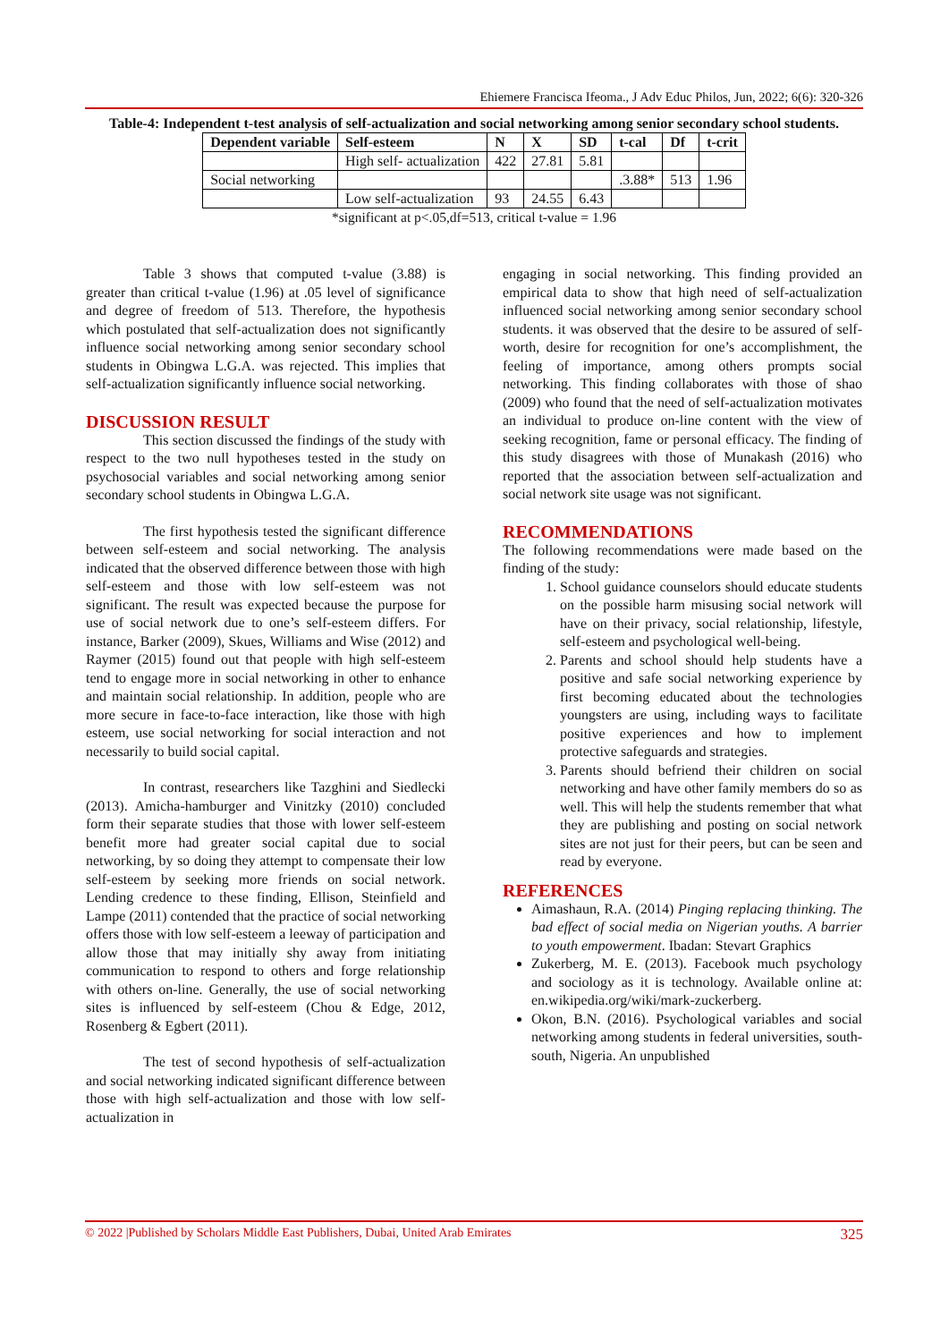Ehiemere Francisca Ifeoma., J Adv Educ Philos, Jun, 2022; 6(6): 320-326
Table-4: Independent t-test analysis of self-actualization and social networking among senior secondary school students.
| Dependent variable | Self-esteem | N | X | SD | t-cal | Df | t-crit |
| --- | --- | --- | --- | --- | --- | --- | --- |
| | High self- actualization | 422 | 27.81 | 5.81 | | | |
| Social networking | | | | | .3.88* | 513 | 1.96 |
| | Low self-actualization | 93 | 24.55 | 6.43 | | | |
*significant at p<.05,df=513, critical t-value = 1.96
Table 3 shows that computed t-value (3.88) is greater than critical t-value (1.96) at .05 level of significance and degree of freedom of 513. Therefore, the hypothesis which postulated that self-actualization does not significantly influence social networking among senior secondary school students in Obingwa L.G.A. was rejected. This implies that self-actualization significantly influence social networking.
DISCUSSION RESULT
This section discussed the findings of the study with respect to the two null hypotheses tested in the study on psychosocial variables and social networking among senior secondary school students in Obingwa L.G.A.
The first hypothesis tested the significant difference between self-esteem and social networking. The analysis indicated that the observed difference between those with high self-esteem and those with low self-esteem was not significant. The result was expected because the purpose for use of social network due to one’s self-esteem differs. For instance, Barker (2009), Skues, Williams and Wise (2012) and Raymer (2015) found out that people with high self-esteem tend to engage more in social networking in other to enhance and maintain social relationship. In addition, people who are more secure in face-to-face interaction, like those with high esteem, use social networking for social interaction and not necessarily to build social capital.
In contrast, researchers like Tazghini and Siedlecki (2013). Amicha-hamburger and Vinitzky (2010) concluded form their separate studies that those with lower self-esteem benefit more had greater social capital due to social networking, by so doing they attempt to compensate their low self-esteem by seeking more friends on social network. Lending credence to these finding, Ellison, Steinfield and Lampe (2011) contended that the practice of social networking offers those with low self-esteem a leeway of participation and allow those that may initially shy away from initiating communication to respond to others and forge relationship with others on-line. Generally, the use of social networking sites is influenced by self-esteem (Chou & Edge, 2012, Rosenberg & Egbert (2011).
The test of second hypothesis of self-actualization and social networking indicated significant difference between those with high self-actualization and those with low self-actualization in
engaging in social networking. This finding provided an empirical data to show that high need of self-actualization influenced social networking among senior secondary school students. it was observed that the desire to be assured of self-worth, desire for recognition for one’s accomplishment, the feeling of importance, among others prompts social networking. This finding collaborates with those of shao (2009) who found that the need of self-actualization motivates an individual to produce on-line content with the view of seeking recognition, fame or personal efficacy. The finding of this study disagrees with those of Munakash (2016) who reported that the association between self-actualization and social network site usage was not significant.
RECOMMENDATIONS
The following recommendations were made based on the finding of the study:
1. School guidance counselors should educate students on the possible harm misusing social network will have on their privacy, social relationship, lifestyle, self-esteem and psychological well-being.
2. Parents and school should help students have a positive and safe social networking experience by first becoming educated about the technologies youngsters are using, including ways to facilitate positive experiences and how to implement protective safeguards and strategies.
3. Parents should befriend their children on social networking and have other family members do so as well. This will help the students remember that what they are publishing and posting on social network sites are not just for their peers, but can be seen and read by everyone.
REFERENCES
Aimashaun, R.A. (2014) Pinging replacing thinking. The bad effect of social media on Nigerian youths. A barrier to youth empowerment. Ibadan: Stevart Graphics
Zukerberg, M. E. (2013). Facebook much psychology and sociology as it is technology. Available online at: en.wikipedia.org/wiki/mark-zuckerberg.
Okon, B.N. (2016). Psychological variables and social networking among students in federal universities, south-south, Nigeria. An unpublished
© 2022 |Published by Scholars Middle East Publishers, Dubai, United Arab Emirates 325